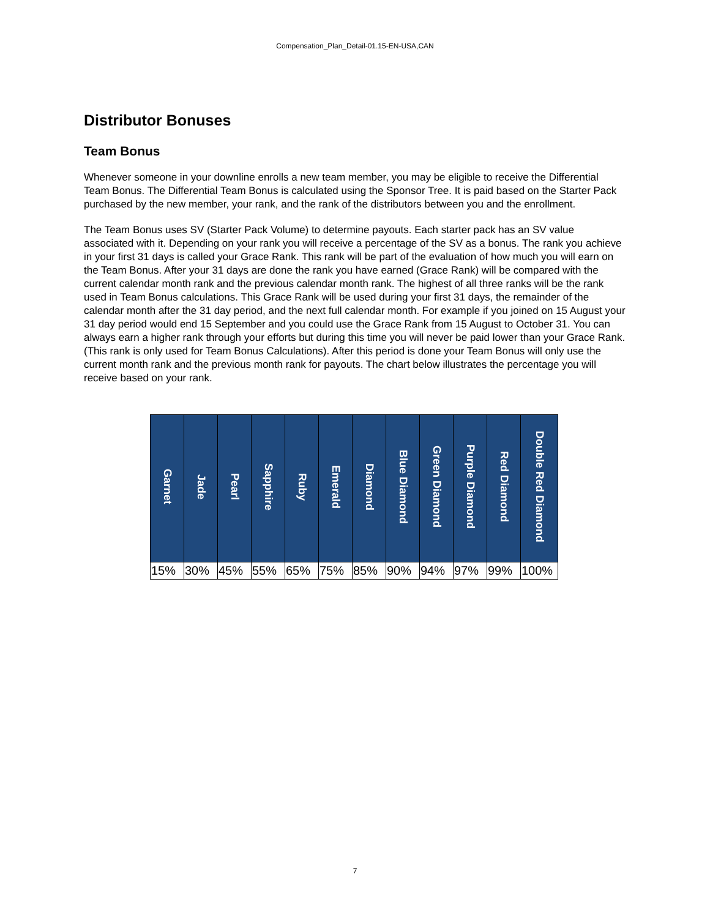Compensation_Plan_Detail-01.15-EN-USA,CAN
Distributor Bonuses
Team Bonus
Whenever someone in your downline enrolls a new team member, you may be eligible to receive the Differential Team Bonus. The Differential Team Bonus is calculated using the Sponsor Tree. It is paid based on the Starter Pack purchased by the new member, your rank, and the rank of the distributors between you and the enrollment.
The Team Bonus uses SV (Starter Pack Volume) to determine payouts. Each starter pack has an SV value associated with it. Depending on your rank you will receive a percentage of the SV as a bonus. The rank you achieve in your first 31 days is called your Grace Rank. This rank will be part of the evaluation of how much you will earn on the Team Bonus. After your 31 days are done the rank you have earned (Grace Rank) will be compared with the current calendar month rank and the previous calendar month rank. The highest of all three ranks will be the rank used in Team Bonus calculations. This Grace Rank will be used during your first 31 days, the remainder of the calendar month after the 31 day period, and the next full calendar month. For example if you joined on 15 August your 31 day period would end 15 September and you could use the Grace Rank from 15 August to October 31. You can always earn a higher rank through your efforts but during this time you will never be paid lower than your Grace Rank. (This rank is only used for Team Bonus Calculations). After this period is done your Team Bonus will only use the current month rank and the previous month rank for payouts. The chart below illustrates the percentage you will receive based on your rank.
| Garnet | Jade | Pearl | Sapphire | Ruby | Emerald | Diamond | Blue Diamond | Green Diamond | Purple Diamond | Red Diamond | Double Red Diamond |
| --- | --- | --- | --- | --- | --- | --- | --- | --- | --- | --- | --- |
| 15% | 30% | 45% | 55% | 65% | 75% | 85% | 90% | 94% | 97% | 99% | 100% |
7